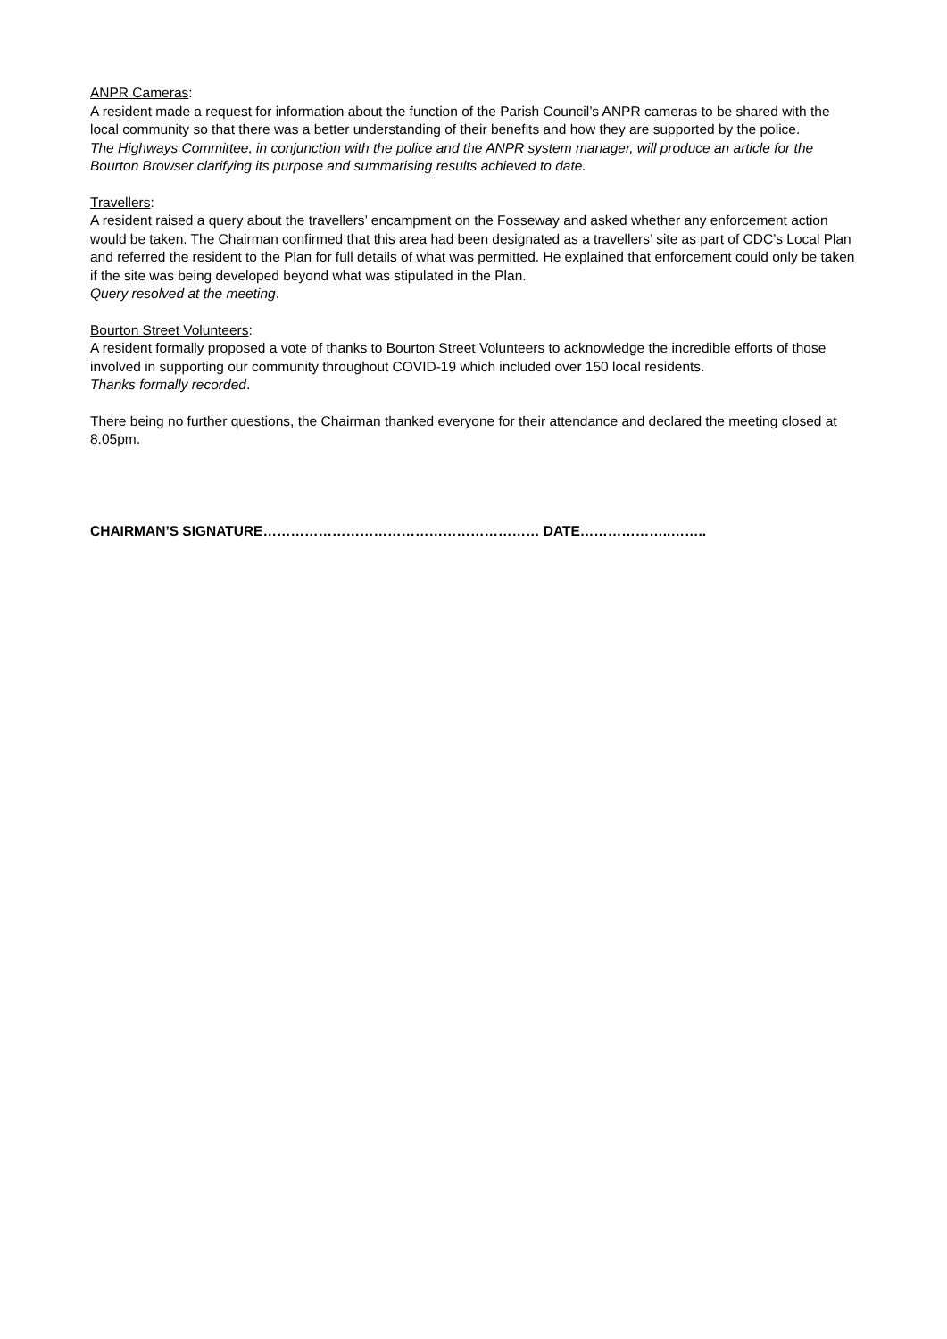ANPR Cameras:
A resident made a request for information about the function of the Parish Council’s ANPR cameras to be shared with the local community so that there was a better understanding of their benefits and how they are supported by the police.
The Highways Committee, in conjunction with the police and the ANPR system manager, will produce an article for the Bourton Browser clarifying its purpose and summarising results achieved to date.
Travellers:
A resident raised a query about the travellers’ encampment on the Fosseway and asked whether any enforcement action would be taken. The Chairman confirmed that this area had been designated as a travellers’ site as part of CDC’s Local Plan and referred the resident to the Plan for full details of what was permitted. He explained that enforcement could only be taken if the site was being developed beyond what was stipulated in the Plan.
Query resolved at the meeting.
Bourton Street Volunteers:
A resident formally proposed a vote of thanks to Bourton Street Volunteers to acknowledge the incredible efforts of those involved in supporting our community throughout COVID-19 which included over 150 local residents.
Thanks formally recorded.
There being no further questions, the Chairman thanked everyone for their attendance and declared the meeting closed at 8.05pm.
CHAIRMAN’S SIGNATURE…………………………………………………… DATE………………..……..